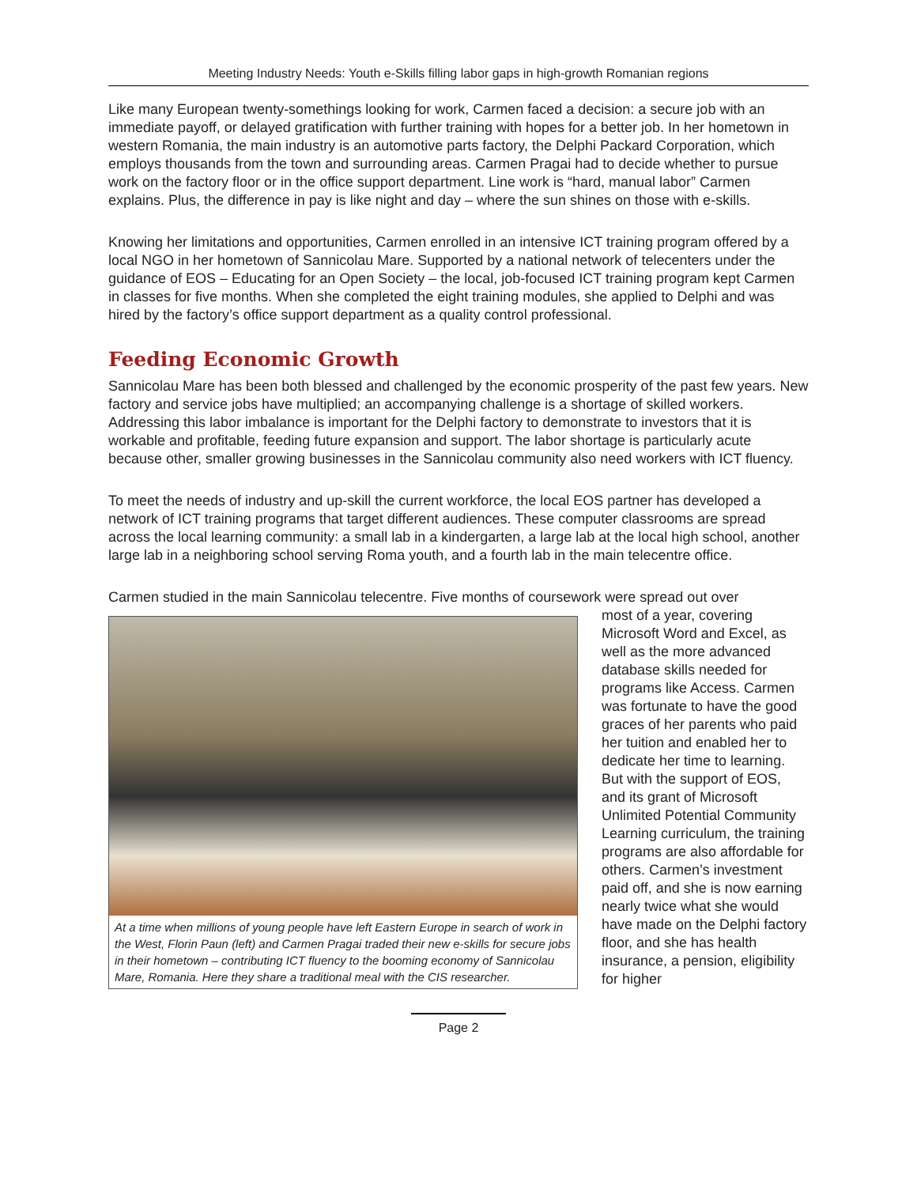Meeting Industry Needs: Youth e-Skills filling labor gaps in high-growth Romanian regions
Like many European twenty-somethings looking for work, Carmen faced a decision: a secure job with an immediate payoff, or delayed gratification with further training with hopes for a better job. In her hometown in western Romania, the main industry is an automotive parts factory, the Delphi Packard Corporation, which employs thousands from the town and surrounding areas. Carmen Pragai had to decide whether to pursue work on the factory floor or in the office support department. Line work is “hard, manual labor” Carmen explains. Plus, the difference in pay is like night and day – where the sun shines on those with e-skills.
Knowing her limitations and opportunities, Carmen enrolled in an intensive ICT training program offered by a local NGO in her hometown of Sannicolau Mare. Supported by a national network of telecenters under the guidance of EOS – Educating for an Open Society – the local, job-focused ICT training program kept Carmen in classes for five months. When she completed the eight training modules, she applied to Delphi and was hired by the factory’s office support department as a quality control professional.
Feeding Economic Growth
Sannicolau Mare has been both blessed and challenged by the economic prosperity of the past few years. New factory and service jobs have multiplied; an accompanying challenge is a shortage of skilled workers. Addressing this labor imbalance is important for the Delphi factory to demonstrate to investors that it is workable and profitable, feeding future expansion and support. The labor shortage is particularly acute because other, smaller growing businesses in the Sannicolau community also need workers with ICT fluency.
To meet the needs of industry and up-skill the current workforce, the local EOS partner has developed a network of ICT training programs that target different audiences. These computer classrooms are spread across the local learning community: a small lab in a kindergarten, a large lab at the local high school, another large lab in a neighboring school serving Roma youth, and a fourth lab in the main telecentre office.
Carmen studied in the main Sannicolau telecentre. Five months of coursework were spread out over
At a time when millions of young people have left Eastern Europe in search of work in the West, Florin Paun (left) and Carmen Pragai traded their new e-skills for secure jobs in their hometown – contributing ICT fluency to the booming economy of Sannicolau Mare, Romania. Here they share a traditional meal with the CIS researcher.
most of a year, covering Microsoft Word and Excel, as well as the more advanced database skills needed for programs like Access. Carmen was fortunate to have the good graces of her parents who paid her tuition and enabled her to dedicate her time to learning. But with the support of EOS, and its grant of Microsoft Unlimited Potential Community Learning curriculum, the training programs are also affordable for others. Carmen’s investment paid off, and she is now earning nearly twice what she would have made on the Delphi factory floor, and she has health insurance, a pension, eligibility for higher
Page 2